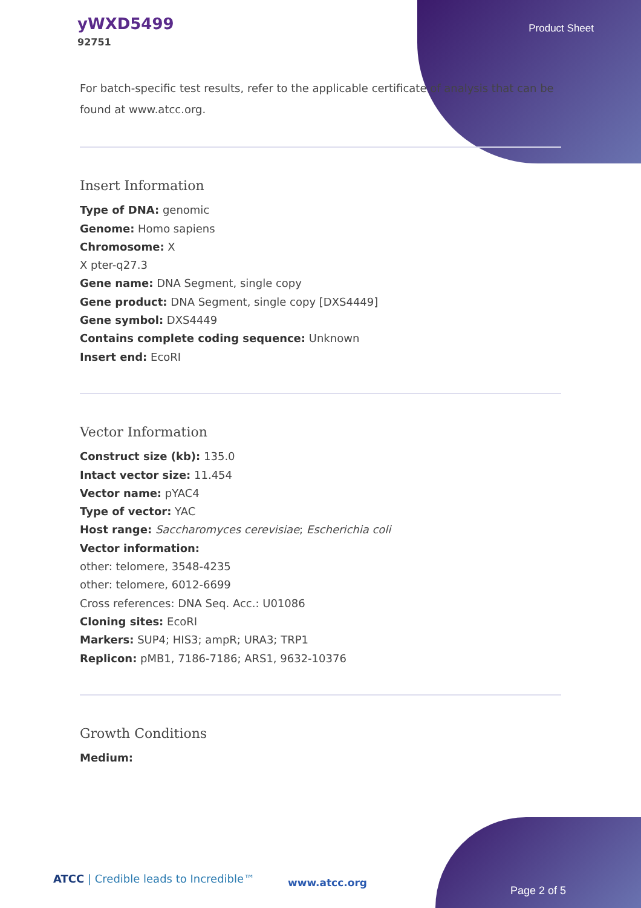yWXD5499
92751
Product Sheet
For batch-specific test results, refer to the applicable certificate of analysis that can be found at www.atcc.org.
Insert Information
Type of DNA: genomic
Genome: Homo sapiens
Chromosome: X
X pter-q27.3
Gene name: DNA Segment, single copy
Gene product: DNA Segment, single copy [DXS4449]
Gene symbol: DXS4449
Contains complete coding sequence: Unknown
Insert end: EcoRI
Vector Information
Construct size (kb): 135.0
Intact vector size: 11.454
Vector name: pYAC4
Type of vector: YAC
Host range: Saccharomyces cerevisiae; Escherichia coli
Vector information:
other: telomere, 3548-4235
other: telomere, 6012-6699
Cross references: DNA Seq. Acc.: U01086
Cloning sites: EcoRI
Markers: SUP4; HIS3; ampR; URA3; TRP1
Replicon: pMB1, 7186-7186; ARS1, 9632-10376
Growth Conditions
Medium:
ATCC | Credible leads to Incredible™
www.atcc.org
Page 2 of 5